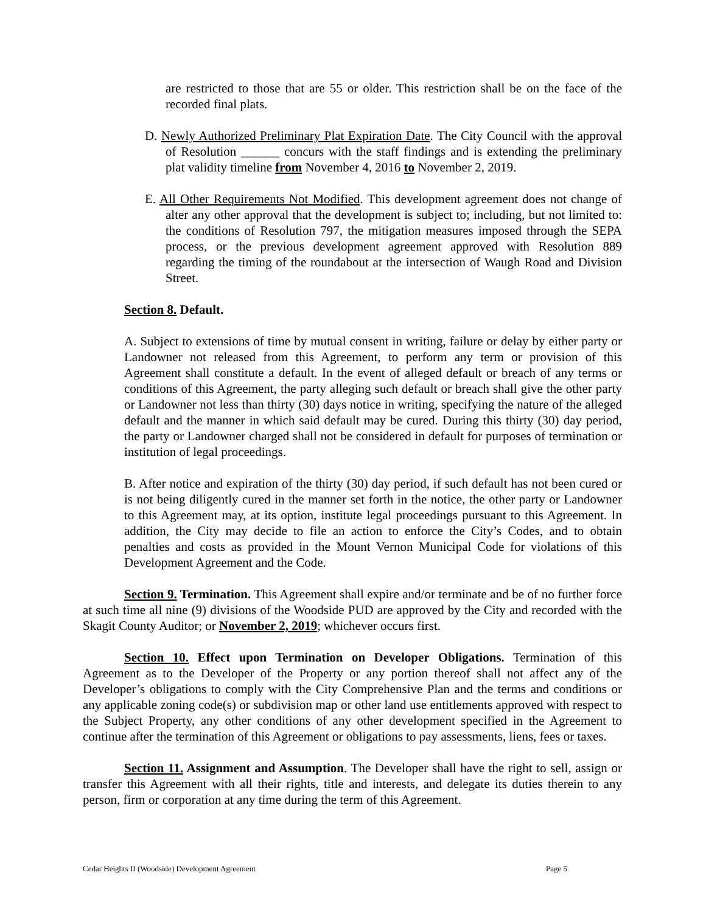are restricted to those that are 55 or older. This restriction shall be on the face of the recorded final plats.
D. Newly Authorized Preliminary Plat Expiration Date. The City Council with the approval of Resolution ______ concurs with the staff findings and is extending the preliminary plat validity timeline from November 4, 2016 to November 2, 2019.
E. All Other Requirements Not Modified. This development agreement does not change of alter any other approval that the development is subject to; including, but not limited to: the conditions of Resolution 797, the mitigation measures imposed through the SEPA process, or the previous development agreement approved with Resolution 889 regarding the timing of the roundabout at the intersection of Waugh Road and Division Street.
Section 8. Default.
A. Subject to extensions of time by mutual consent in writing, failure or delay by either party or Landowner not released from this Agreement, to perform any term or provision of this Agreement shall constitute a default. In the event of alleged default or breach of any terms or conditions of this Agreement, the party alleging such default or breach shall give the other party or Landowner not less than thirty (30) days notice in writing, specifying the nature of the alleged default and the manner in which said default may be cured. During this thirty (30) day period, the party or Landowner charged shall not be considered in default for purposes of termination or institution of legal proceedings.
B. After notice and expiration of the thirty (30) day period, if such default has not been cured or is not being diligently cured in the manner set forth in the notice, the other party or Landowner to this Agreement may, at its option, institute legal proceedings pursuant to this Agreement. In addition, the City may decide to file an action to enforce the City’s Codes, and to obtain penalties and costs as provided in the Mount Vernon Municipal Code for violations of this Development Agreement and the Code.
Section 9. Termination. This Agreement shall expire and/or terminate and be of no further force at such time all nine (9) divisions of the Woodside PUD are approved by the City and recorded with the Skagit County Auditor; or November 2, 2019; whichever occurs first.
Section 10. Effect upon Termination on Developer Obligations. Termination of this Agreement as to the Developer of the Property or any portion thereof shall not affect any of the Developer’s obligations to comply with the City Comprehensive Plan and the terms and conditions or any applicable zoning code(s) or subdivision map or other land use entitlements approved with respect to the Subject Property, any other conditions of any other development specified in the Agreement to continue after the termination of this Agreement or obligations to pay assessments, liens, fees or taxes.
Section 11. Assignment and Assumption. The Developer shall have the right to sell, assign or transfer this Agreement with all their rights, title and interests, and delegate its duties therein to any person, firm or corporation at any time during the term of this Agreement.
Cedar Heights II (Woodside) Development Agreement Page 5